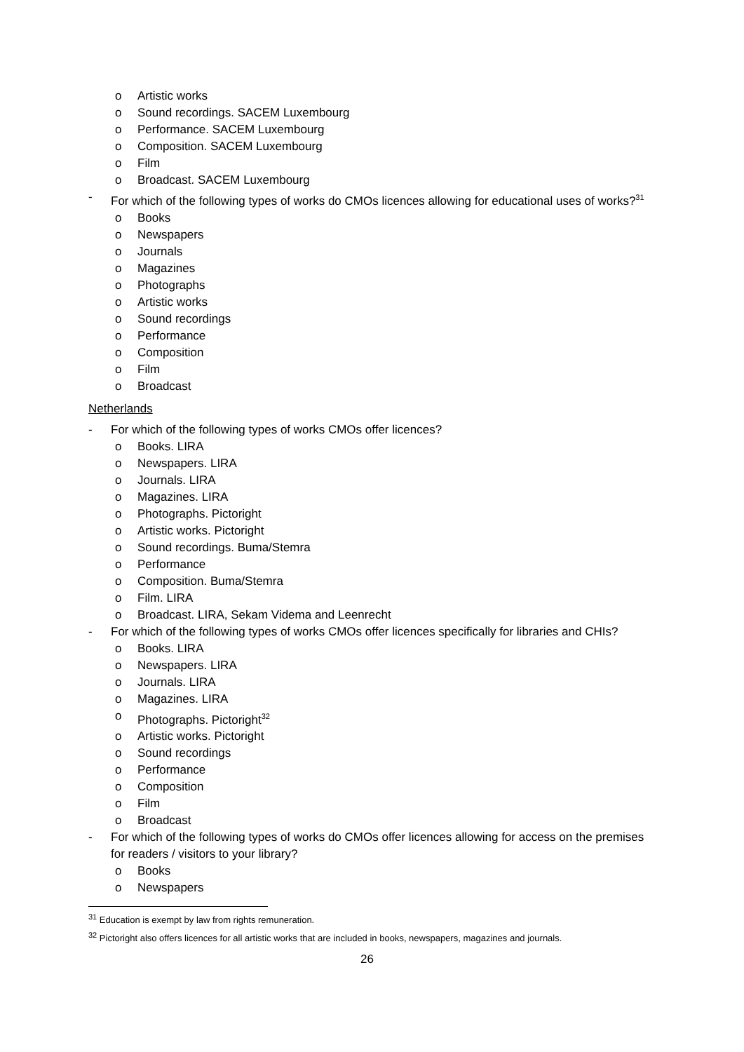o Artistic works
o Sound recordings. SACEM Luxembourg
o Performance. SACEM Luxembourg
o Composition. SACEM Luxembourg
o Film
o Broadcast. SACEM Luxembourg
- For which of the following types of works do CMOs licences allowing for educational uses of works?<sup>31</sup>
o Books
o Newspapers
o Journals
o Magazines
o Photographs
o Artistic works
o Sound recordings
o Performance
o Composition
o Film
o Broadcast
Netherlands
- For which of the following types of works CMOs offer licences?
o Books. LIRA
o Newspapers. LIRA
o Journals. LIRA
o Magazines. LIRA
o Photographs. Pictoright
o Artistic works. Pictoright
o Sound recordings. Buma/Stemra
o Performance
o Composition. Buma/Stemra
o Film. LIRA
o Broadcast. LIRA, Sekam Videma and Leenrecht
- For which of the following types of works CMOs offer licences specifically for libraries and CHIs?
o Books. LIRA
o Newspapers. LIRA
o Journals. LIRA
o Magazines. LIRA
o Photographs. Pictoright<sup>32</sup>
o Artistic works. Pictoright
o Sound recordings
o Performance
o Composition
o Film
o Broadcast
- For which of the following types of works do CMOs offer licences allowing for access on the premises for readers / visitors to your library?
o Books
o Newspapers
<sup>31</sup> Education is exempt by law from rights remuneration.
<sup>32</sup> Pictoright also offers licences for all artistic works that are included in books, newspapers, magazines and journals.
26